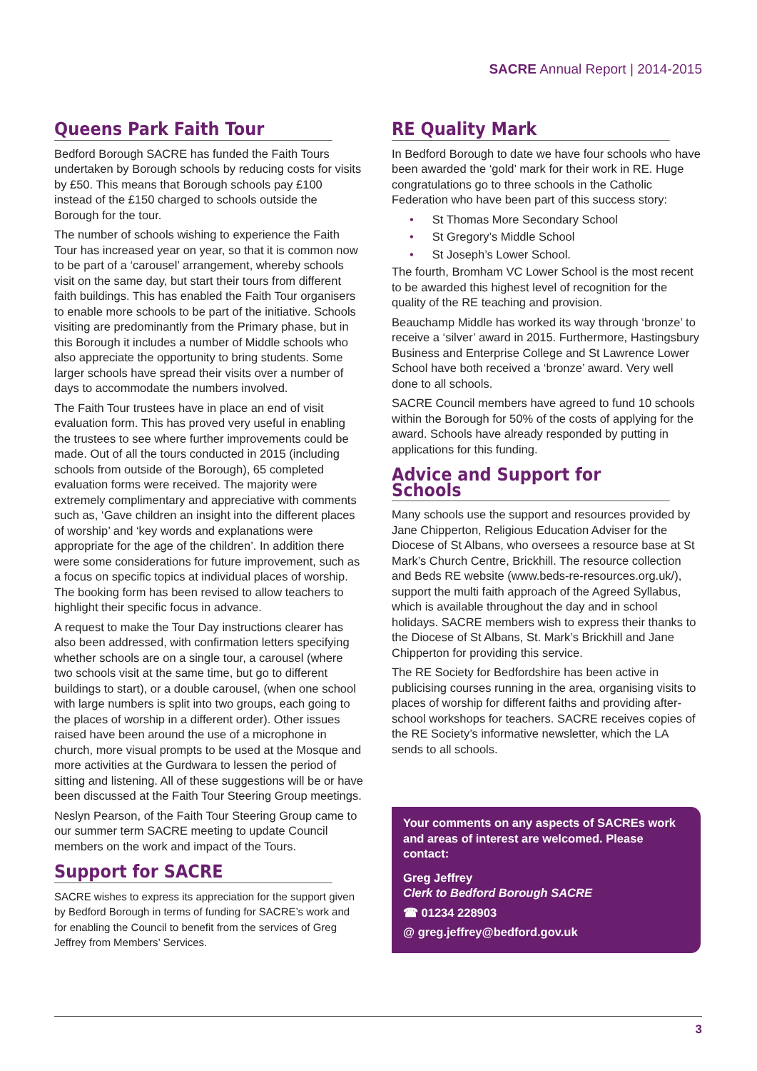SACRE Annual Report | 2014-2015
Queens Park Faith Tour
Bedford Borough SACRE has funded the Faith Tours undertaken by Borough schools by reducing costs for visits by £50. This means that Borough schools pay £100 instead of the £150 charged to schools outside the Borough for the tour.
The number of schools wishing to experience the Faith Tour has increased year on year, so that it is common now to be part of a ‘carousel’ arrangement, whereby schools visit on the same day, but start their tours from different faith buildings. This has enabled the Faith Tour organisers to enable more schools to be part of the initiative. Schools visiting are predominantly from the Primary phase, but in this Borough it includes a number of Middle schools who also appreciate the opportunity to bring students. Some larger schools have spread their visits over a number of days to accommodate the numbers involved.
The Faith Tour trustees have in place an end of visit evaluation form. This has proved very useful in enabling the trustees to see where further improvements could be made. Out of all the tours conducted in 2015 (including schools from outside of the Borough), 65 completed evaluation forms were received. The majority were extremely complimentary and appreciative with comments such as, ‘Gave children an insight into the different places of worship’ and ‘key words and explanations were appropriate for the age of the children’. In addition there were some considerations for future improvement, such as a focus on specific topics at individual places of worship. The booking form has been revised to allow teachers to highlight their specific focus in advance.
A request to make the Tour Day instructions clearer has also been addressed, with confirmation letters specifying whether schools are on a single tour, a carousel (where two schools visit at the same time, but go to different buildings to start), or a double carousel, (when one school with large numbers is split into two groups, each going to the places of worship in a different order). Other issues raised have been around the use of a microphone in church, more visual prompts to be used at the Mosque and more activities at the Gurdwara to lessen the period of sitting and listening. All of these suggestions will be or have been discussed at the Faith Tour Steering Group meetings.
Neslyn Pearson, of the Faith Tour Steering Group came to our summer term SACRE meeting to update Council members on the work and impact of the Tours.
Support for SACRE
SACRE wishes to express its appreciation for the support given by Bedford Borough in terms of funding for SACRE’s work and for enabling the Council to benefit from the services of Greg Jeffrey from Members’ Services.
RE Quality Mark
In Bedford Borough to date we have four schools who have been awarded the ‘gold’ mark for their work in RE. Huge congratulations go to three schools in the Catholic Federation who have been part of this success story:
• St Thomas More Secondary School
• St Gregory’s Middle School
• St Joseph’s Lower School.
The fourth, Bromham VC Lower School is the most recent to be awarded this highest level of recognition for the quality of the RE teaching and provision.
Beauchamp Middle has worked its way through ‘bronze’ to receive a ‘silver’ award in 2015. Furthermore, Hastingsbury Business and Enterprise College and St Lawrence Lower School have both received a ‘bronze’ award. Very well done to all schools.
SACRE Council members have agreed to fund 10 schools within the Borough for 50% of the costs of applying for the award. Schools have already responded by putting in applications for this funding.
Advice and Support for Schools
Many schools use the support and resources provided by Jane Chipperton, Religious Education Adviser for the Diocese of St Albans, who oversees a resource base at St Mark’s Church Centre, Brickhill. The resource collection and Beds RE website (www.beds-re-resources.org.uk/), support the multi faith approach of the Agreed Syllabus, which is available throughout the day and in school holidays. SACRE members wish to express their thanks to the Diocese of St Albans, St. Mark’s Brickhill and Jane Chipperton for providing this service.
The RE Society for Bedfordshire has been active in publicising courses running in the area, organising visits to places of worship for different faiths and providing after-school workshops for teachers. SACRE receives copies of the RE Society’s informative newsletter, which the LA sends to all schools.
Your comments on any aspects of SACREs work and areas of interest are welcomed. Please contact:
Greg Jeffrey
Clerk to Bedford Borough SACRE
☎ 01234 228903
@ greg.jeffrey@bedford.gov.uk
3